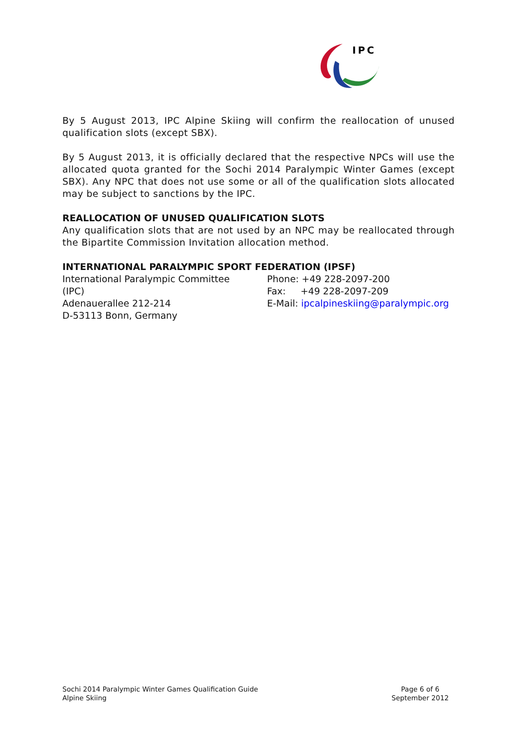IPC
By 5 August 2013, IPC Alpine Skiing will confirm the reallocation of unused qualification slots (except SBX).
By 5 August 2013, it is officially declared that the respective NPCs will use the allocated quota granted for the Sochi 2014 Paralympic Winter Games (except SBX). Any NPC that does not use some or all of the qualification slots allocated may be subject to sanctions by the IPC.
REALLOCATION OF UNUSED QUALIFICATION SLOTS
Any qualification slots that are not used by an NPC may be reallocated through the Bipartite Commission Invitation allocation method.
INTERNATIONAL PARALYMPIC SPORT FEDERATION (IPSF)
International Paralympic Committee
(IPC)
Adenauerallee 212-214
D-53113 Bonn, Germany
Phone: +49 228-2097-200
Fax: +49 228-2097-209
E-Mail: ipcalpineskiing@paralympic.org
Sochi 2014 Paralympic Winter Games Qualification Guide
Alpine Skiing
Page 6 of 6
September 2012